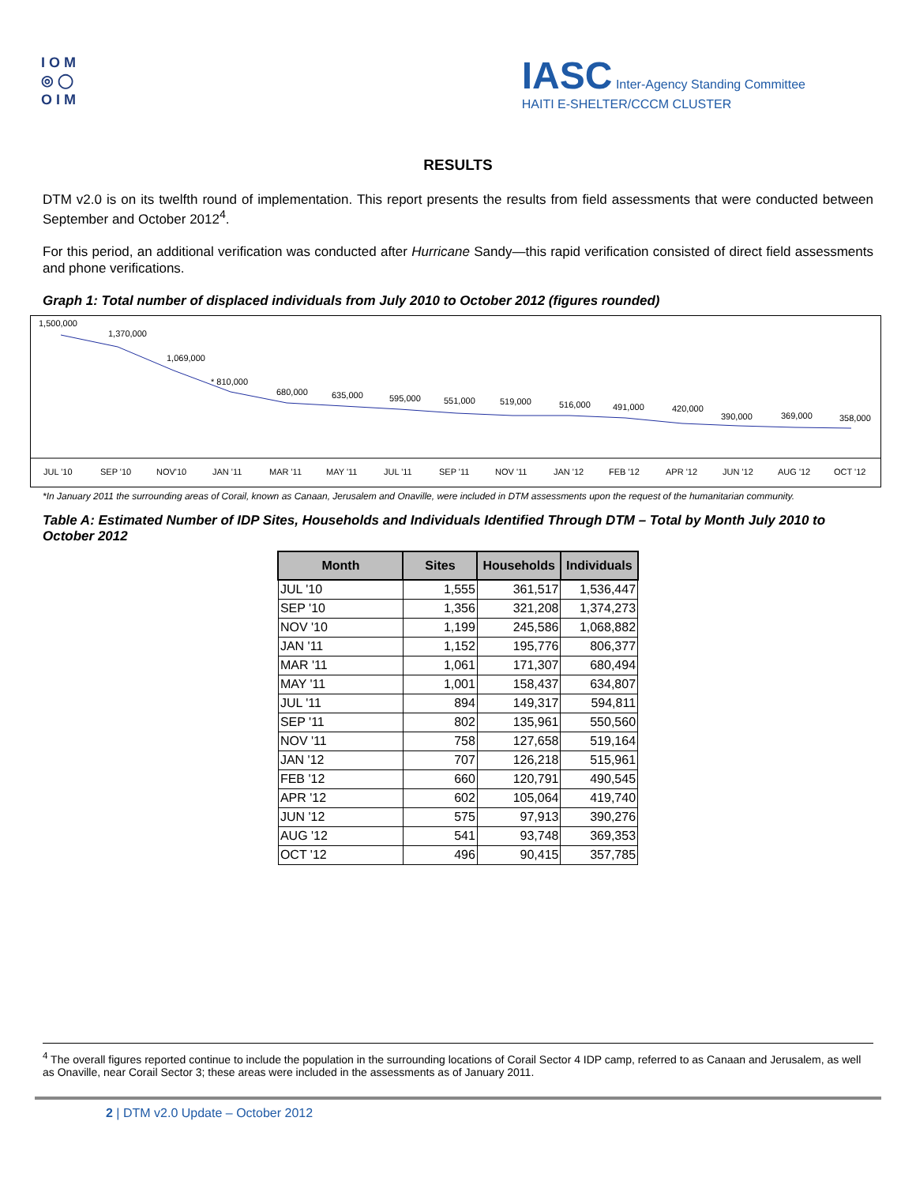I O M
◎ ◯
O I M
IASC Inter-Agency Standing Committee
HAITI E-SHELTER/CCCM CLUSTER
RESULTS
DTM v2.0 is on its twelfth round of implementation. This report presents the results from field assessments that were conducted between September and October 2012<sup>4</sup>.
For this period, an additional verification was conducted after Hurricane Sandy—this rapid verification consisted of direct field assessments and phone verifications.
Graph 1: Total number of displaced individuals from July 2010 to October 2012 (figures rounded)
1,500,000
1,370,000
1,069,000
* 810,000
680,000
635,000
595,000
551,000
519,000
516,000
491,000
420,000
390,000
369,000
358,000
JUL '10
SEP '10
NOV'10
JAN '11
MAR '11
MAY '11
JUL '11
SEP '11
NOV '11
JAN '12
FEB '12
APR '12
JUN '12
AUG '12
OCT '12
*In January 2011 the surrounding areas of Corail, known as Canaan, Jerusalem and Onaville, were included in DTM assessments upon the request of the humanitarian community.
Table A: Estimated Number of IDP Sites, Households and Individuals Identified Through DTM – Total by Month July 2010 to October 2012
| Month | Sites | Households | Individuals |
| --- | --- | --- | --- |
| JUL '10 | 1,555 | 361,517 | 1,536,447 |
| SEP '10 | 1,356 | 321,208 | 1,374,273 |
| NOV '10 | 1,199 | 245,586 | 1,068,882 |
| JAN '11 | 1,152 | 195,776 | 806,377 |
| MAR '11 | 1,061 | 171,307 | 680,494 |
| MAY '11 | 1,001 | 158,437 | 634,807 |
| JUL '11 | 894 | 149,317 | 594,811 |
| SEP '11 | 802 | 135,961 | 550,560 |
| NOV '11 | 758 | 127,658 | 519,164 |
| JAN '12 | 707 | 126,218 | 515,961 |
| FEB '12 | 660 | 120,791 | 490,545 |
| APR '12 | 602 | 105,064 | 419,740 |
| JUN '12 | 575 | 97,913 | 390,276 |
| AUG '12 | 541 | 93,748 | 369,353 |
| OCT '12 | 496 | 90,415 | 357,785 |
<sup>4</sup> The overall figures reported continue to include the population in the surrounding locations of Corail Sector 4 IDP camp, referred to as Canaan and Jerusalem, as well as Onaville, near Corail Sector 3; these areas were included in the assessments as of January 2011.
2 | DTM v2.0 Update – October 2012